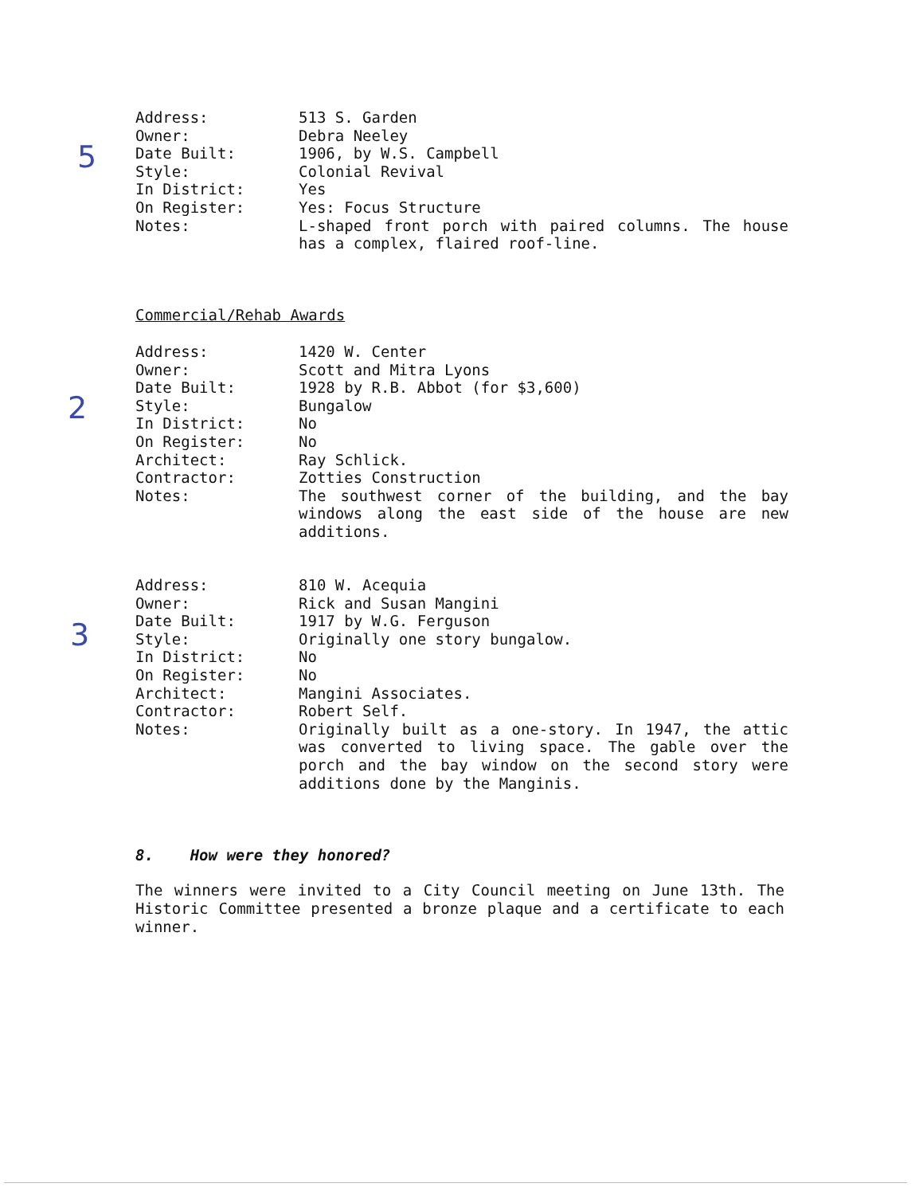5
Address: 513 S. Garden
Owner: Debra Neeley
Date Built: 1906, by W.S. Campbell
Style: Colonial Revival
In District: Yes
On Register: Yes: Focus Structure
Notes: L-shaped front porch with paired columns. The house has a complex, flaired roof-line.
Commercial/Rehab Awards
2
Address: 1420 W. Center
Owner: Scott and Mitra Lyons
Date Built: 1928 by R.B. Abbot (for $3,600)
Style: Bungalow
In District: No
On Register: No
Architect: Ray Schlick.
Contractor: Zotties Construction
Notes: The southwest corner of the building, and the bay windows along the east side of the house are new additions.
3
Address: 810 W. Acequia
Owner: Rick and Susan Mangini
Date Built: 1917 by W.G. Ferguson
Style: Originally one story bungalow.
In District: No
On Register: No
Architect: Mangini Associates.
Contractor: Robert Self.
Notes: Originally built as a one-story. In 1947, the attic was converted to living space. The gable over the porch and the bay window on the second story were additions done by the Manginis.
8. How were they honored?
The winners were invited to a City Council meeting on June 13th. The Historic Committee presented a bronze plaque and a certificate to each winner.